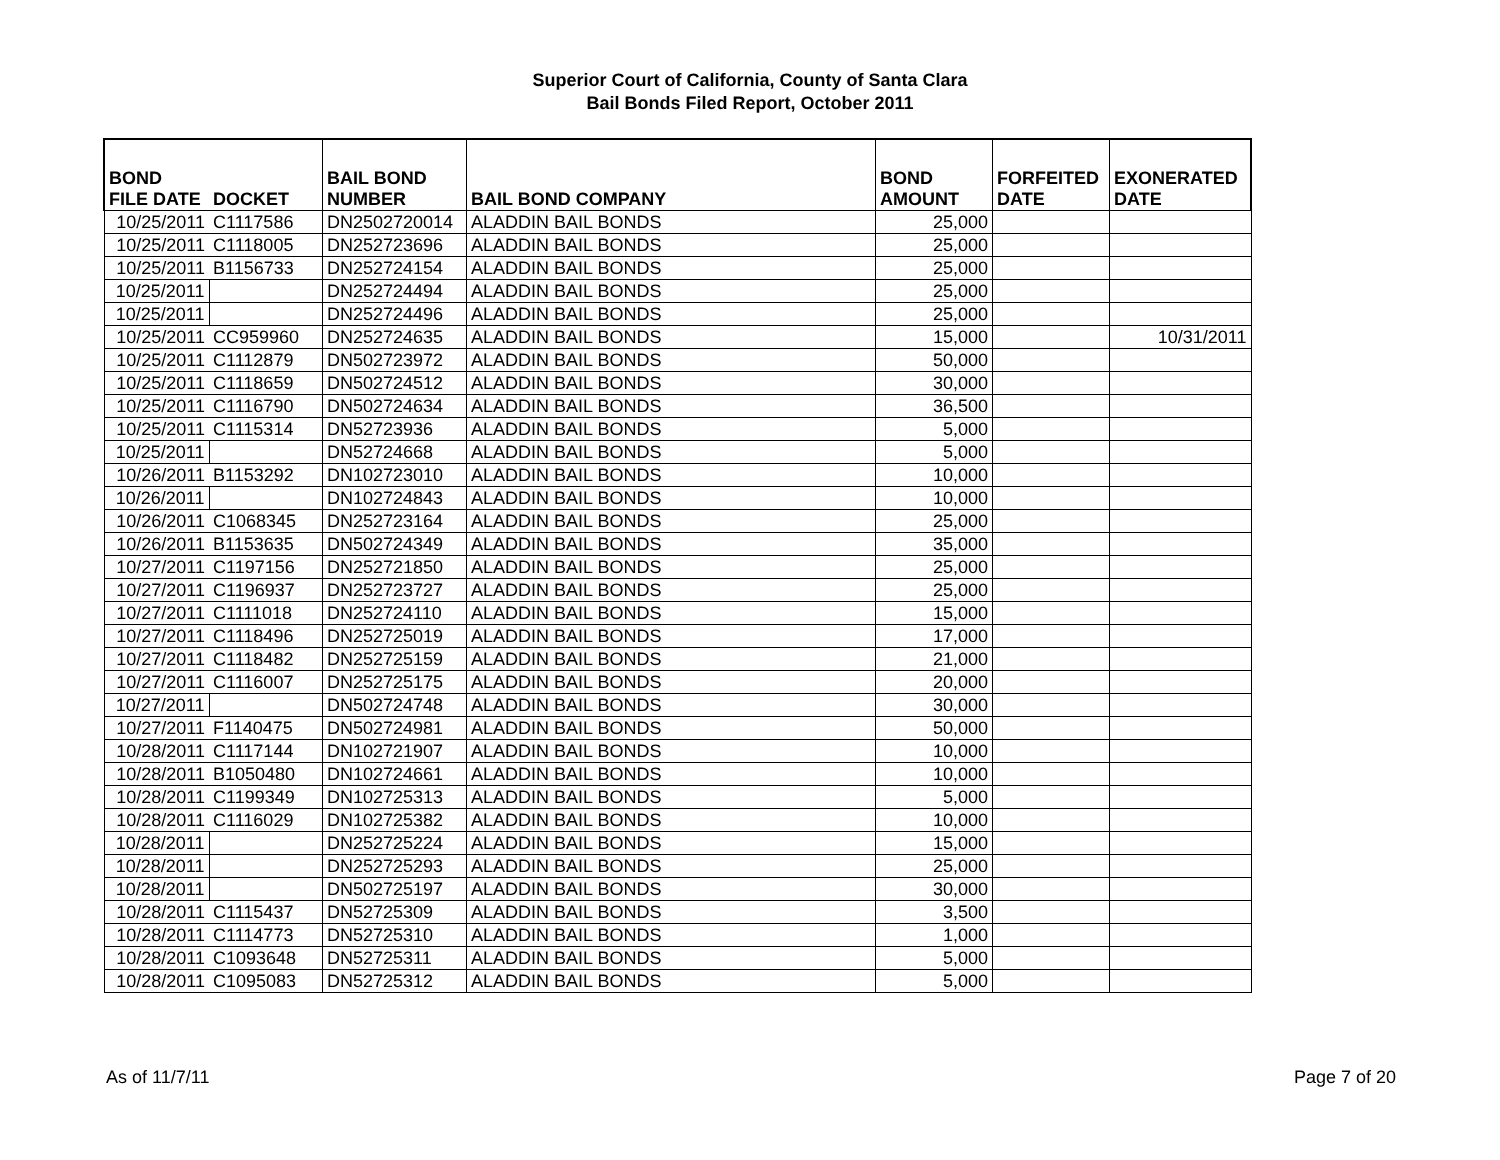Superior Court of California, County of Santa Clara
Bail Bonds Filed Report, October 2011
| BOND FILE DATE | DOCKET | BAIL BOND NUMBER | BAIL BOND COMPANY | BOND AMOUNT | FORFEITED DATE | EXONERATED DATE |
| --- | --- | --- | --- | --- | --- | --- |
| 10/25/2011 | C1117586 | DN2502720014 | ALADDIN BAIL BONDS | 25,000 | | |
| 10/25/2011 | C1118005 | DN252723696 | ALADDIN BAIL BONDS | 25,000 | | |
| 10/25/2011 | B1156733 | DN252724154 | ALADDIN BAIL BONDS | 25,000 | | |
| 10/25/2011 | | DN252724494 | ALADDIN BAIL BONDS | 25,000 | | |
| 10/25/2011 | | DN252724496 | ALADDIN BAIL BONDS | 25,000 | | |
| 10/25/2011 | CC959960 | DN252724635 | ALADDIN BAIL BONDS | 15,000 | | 10/31/2011 |
| 10/25/2011 | C1112879 | DN502723972 | ALADDIN BAIL BONDS | 50,000 | | |
| 10/25/2011 | C1118659 | DN502724512 | ALADDIN BAIL BONDS | 30,000 | | |
| 10/25/2011 | C1116790 | DN502724634 | ALADDIN BAIL BONDS | 36,500 | | |
| 10/25/2011 | C1115314 | DN52723936 | ALADDIN BAIL BONDS | 5,000 | | |
| 10/25/2011 | | DN52724668 | ALADDIN BAIL BONDS | 5,000 | | |
| 10/26/2011 | B1153292 | DN102723010 | ALADDIN BAIL BONDS | 10,000 | | |
| 10/26/2011 | | DN102724843 | ALADDIN BAIL BONDS | 10,000 | | |
| 10/26/2011 | C1068345 | DN252723164 | ALADDIN BAIL BONDS | 25,000 | | |
| 10/26/2011 | B1153635 | DN502724349 | ALADDIN BAIL BONDS | 35,000 | | |
| 10/27/2011 | C1197156 | DN252721850 | ALADDIN BAIL BONDS | 25,000 | | |
| 10/27/2011 | C1196937 | DN252723727 | ALADDIN BAIL BONDS | 25,000 | | |
| 10/27/2011 | C1111018 | DN252724110 | ALADDIN BAIL BONDS | 15,000 | | |
| 10/27/2011 | C1118496 | DN252725019 | ALADDIN BAIL BONDS | 17,000 | | |
| 10/27/2011 | C1118482 | DN252725159 | ALADDIN BAIL BONDS | 21,000 | | |
| 10/27/2011 | C1116007 | DN252725175 | ALADDIN BAIL BONDS | 20,000 | | |
| 10/27/2011 | | DN502724748 | ALADDIN BAIL BONDS | 30,000 | | |
| 10/27/2011 | F1140475 | DN502724981 | ALADDIN BAIL BONDS | 50,000 | | |
| 10/28/2011 | C1117144 | DN102721907 | ALADDIN BAIL BONDS | 10,000 | | |
| 10/28/2011 | B1050480 | DN102724661 | ALADDIN BAIL BONDS | 10,000 | | |
| 10/28/2011 | C1199349 | DN102725313 | ALADDIN BAIL BONDS | 5,000 | | |
| 10/28/2011 | C1116029 | DN102725382 | ALADDIN BAIL BONDS | 10,000 | | |
| 10/28/2011 | | DN252725224 | ALADDIN BAIL BONDS | 15,000 | | |
| 10/28/2011 | | DN252725293 | ALADDIN BAIL BONDS | 25,000 | | |
| 10/28/2011 | | DN502725197 | ALADDIN BAIL BONDS | 30,000 | | |
| 10/28/2011 | C1115437 | DN52725309 | ALADDIN BAIL BONDS | 3,500 | | |
| 10/28/2011 | C1114773 | DN52725310 | ALADDIN BAIL BONDS | 1,000 | | |
| 10/28/2011 | C1093648 | DN52725311 | ALADDIN BAIL BONDS | 5,000 | | |
| 10/28/2011 | C1095083 | DN52725312 | ALADDIN BAIL BONDS | 5,000 | | |
As of 11/7/11 Page 7 of 20